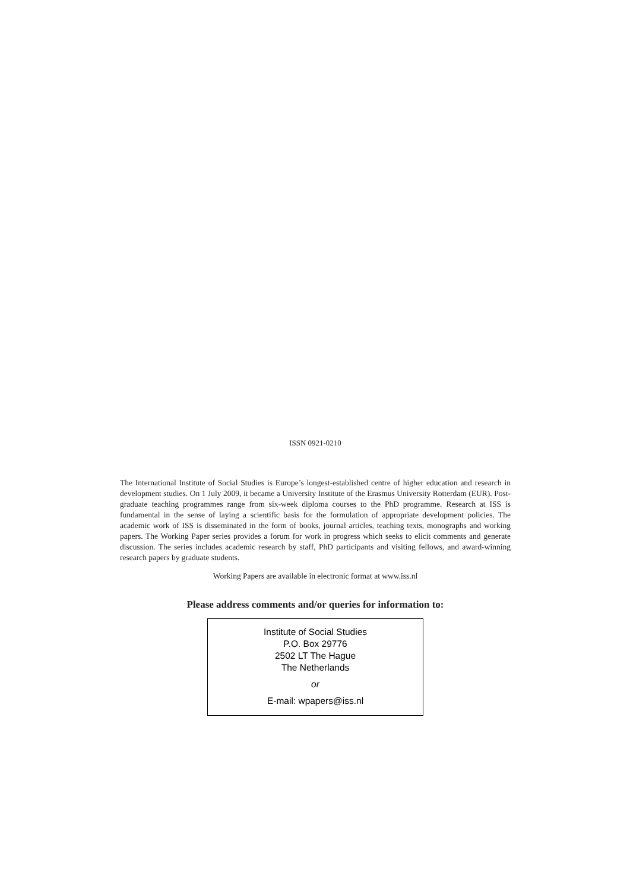ISSN 0921-0210
The International Institute of Social Studies is Europe’s longest-established centre of higher education and research in development studies. On 1 July 2009, it became a University Institute of the Erasmus University Rotterdam (EUR). Post-graduate teaching programmes range from six-week diploma courses to the PhD programme. Research at ISS is fundamental in the sense of laying a scientific basis for the formulation of appropriate development policies. The academic work of ISS is disseminated in the form of books, journal articles, teaching texts, monographs and working papers. The Working Paper series provides a forum for work in progress which seeks to elicit comments and generate discussion. The series includes academic research by staff, PhD participants and visiting fellows, and award-winning research papers by graduate students.
Working Papers are available in electronic format at www.iss.nl
Please address comments and/or queries for information to:
Institute of Social Studies
P.O. Box 29776
2502 LT The Hague
The Netherlands
or
E-mail: wpapers@iss.nl